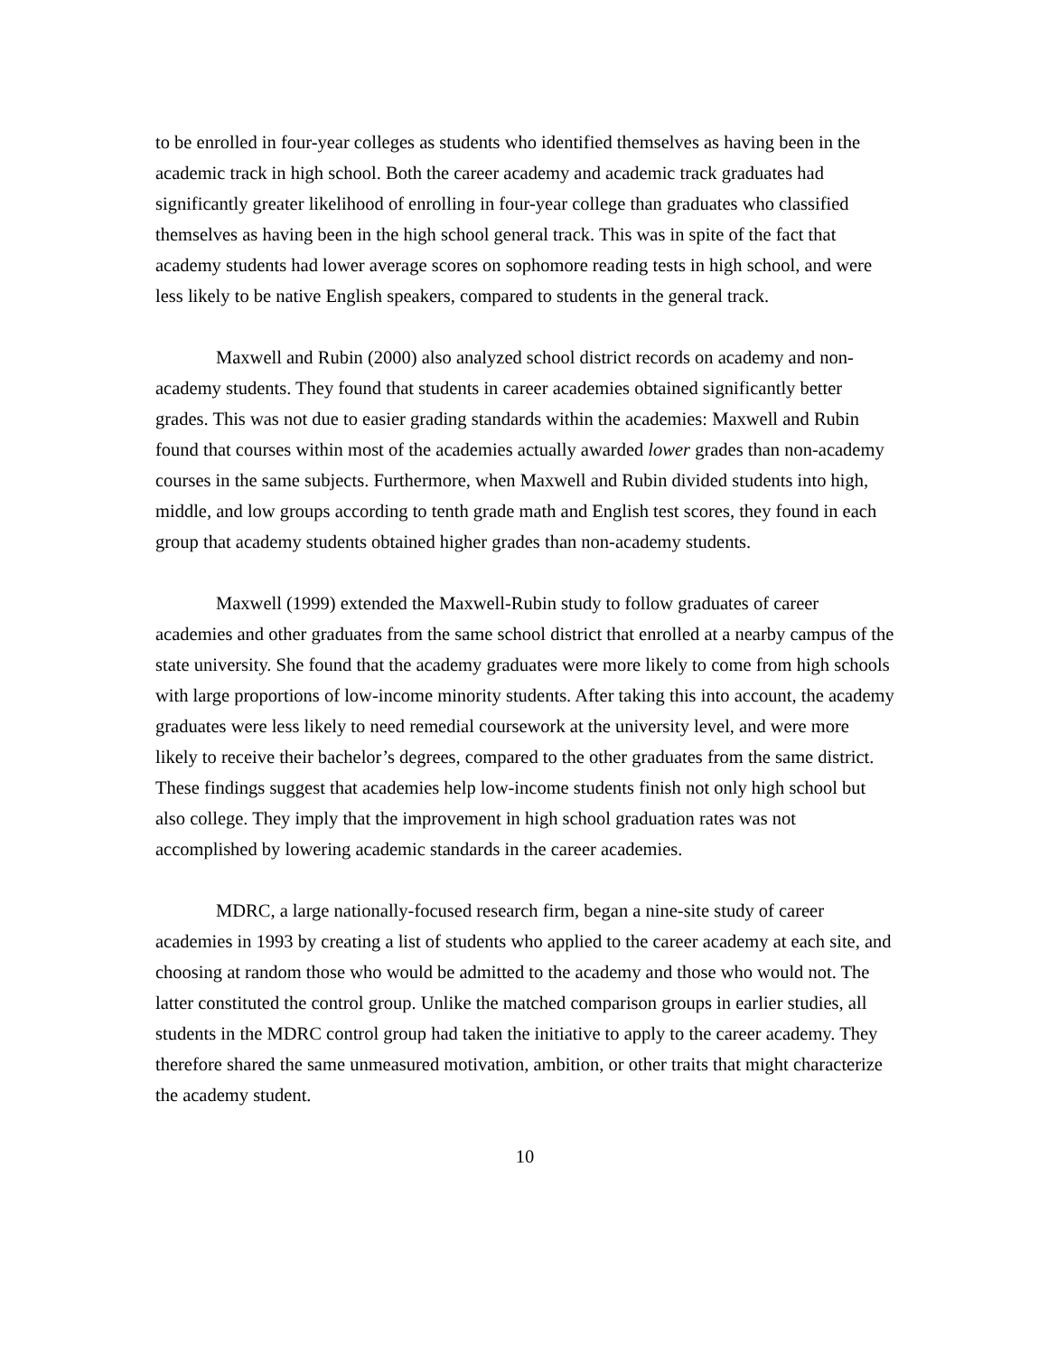to be enrolled in four-year colleges as students who identified themselves as having been in the academic track in high school. Both the career academy and academic track graduates had significantly greater likelihood of enrolling in four-year college than graduates who classified themselves as having been in the high school general track. This was in spite of the fact that academy students had lower average scores on sophomore reading tests in high school, and were less likely to be native English speakers, compared to students in the general track.
Maxwell and Rubin (2000) also analyzed school district records on academy and non-academy students. They found that students in career academies obtained significantly better grades. This was not due to easier grading standards within the academies: Maxwell and Rubin found that courses within most of the academies actually awarded lower grades than non-academy courses in the same subjects. Furthermore, when Maxwell and Rubin divided students into high, middle, and low groups according to tenth grade math and English test scores, they found in each group that academy students obtained higher grades than non-academy students.
Maxwell (1999) extended the Maxwell-Rubin study to follow graduates of career academies and other graduates from the same school district that enrolled at a nearby campus of the state university. She found that the academy graduates were more likely to come from high schools with large proportions of low-income minority students. After taking this into account, the academy graduates were less likely to need remedial coursework at the university level, and were more likely to receive their bachelor’s degrees, compared to the other graduates from the same district. These findings suggest that academies help low-income students finish not only high school but also college. They imply that the improvement in high school graduation rates was not accomplished by lowering academic standards in the career academies.
MDRC, a large nationally-focused research firm, began a nine-site study of career academies in 1993 by creating a list of students who applied to the career academy at each site, and choosing at random those who would be admitted to the academy and those who would not. The latter constituted the control group. Unlike the matched comparison groups in earlier studies, all students in the MDRC control group had taken the initiative to apply to the career academy. They therefore shared the same unmeasured motivation, ambition, or other traits that might characterize the academy student.
10